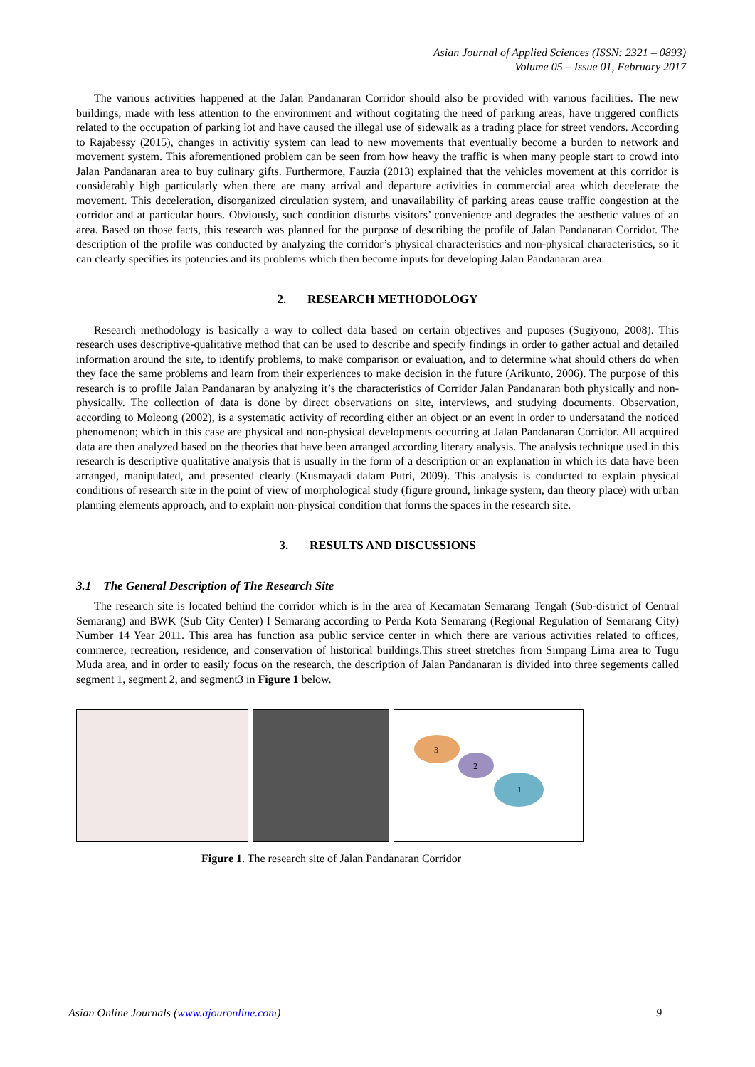Asian Journal of Applied Sciences (ISSN: 2321 – 0893)
Volume 05 – Issue 01, February 2017
The various activities happened at the Jalan Pandanaran Corridor should also be provided with various facilities. The new buildings, made with less attention to the environment and without cogitating the need of parking areas, have triggered conflicts related to the occupation of parking lot and have caused the illegal use of sidewalk as a trading place for street vendors. According to Rajabessy (2015), changes in activitiy system can lead to new movements that eventually become a burden to network and movement system. This aforementioned problem can be seen from how heavy the traffic is when many people start to crowd into Jalan Pandanaran area to buy culinary gifts. Furthermore, Fauzia (2013) explained that the vehicles movement at this corridor is considerably high particularly when there are many arrival and departure activities in commercial area which decelerate the movement. This deceleration, disorganized circulation system, and unavailability of parking areas cause traffic congestion at the corridor and at particular hours. Obviously, such condition disturbs visitors’ convenience and degrades the aesthetic values of an area. Based on those facts, this research was planned for the purpose of describing the profile of Jalan Pandanaran Corridor. The description of the profile was conducted by analyzing the corridor’s physical characteristics and non-physical characteristics, so it can clearly specifies its potencies and its problems which then become inputs for developing Jalan Pandanaran area.
2. RESEARCH METHODOLOGY
Research methodology is basically a way to collect data based on certain objectives and puposes (Sugiyono, 2008). This research uses descriptive-qualitative method that can be used to describe and specify findings in order to gather actual and detailed information around the site, to identify problems, to make comparison or evaluation, and to determine what should others do when they face the same problems and learn from their experiences to make decision in the future (Arikunto, 2006). The purpose of this research is to profile Jalan Pandanaran by analyzing it’s the characteristics of Corridor Jalan Pandanaran both physically and non-physically. The collection of data is done by direct observations on site, interviews, and studying documents. Observation, according to Moleong (2002), is a systematic activity of recording either an object or an event in order to undersatand the noticed phenomenon; which in this case are physical and non-physical developments occurring at Jalan Pandanaran Corridor. All acquired data are then analyzed based on the theories that have been arranged according literary analysis. The analysis technique used in this research is descriptive qualitative analysis that is usually in the form of a description or an explanation in which its data have been arranged, manipulated, and presented clearly (Kusmayadi dalam Putri, 2009). This analysis is conducted to explain physical conditions of research site in the point of view of morphological study (figure ground, linkage system, dan theory place) with urban planning elements approach, and to explain non-physical condition that forms the spaces in the research site.
3. RESULTS AND DISCUSSIONS
3.1 The General Description of The Research Site
The research site is located behind the corridor which is in the area of Kecamatan Semarang Tengah (Sub-district of Central Semarang) and BWK (Sub City Center) I Semarang according to Perda Kota Semarang (Regional Regulation of Semarang City) Number 14 Year 2011. This area has function asa public service center in which there are various activities related to offices, commerce, recreation, residence, and conservation of historical buildings.This street stretches from Simpang Lima area to Tugu Muda area, and in order to easily focus on the research, the description of Jalan Pandanaran is divided into three segements called segment 1, segment 2, and segment3 in Figure 1 below.
3
2
1
Figure 1. The research site of Jalan Pandanaran Corridor
Asian Online Journals (www.ajouronline.com) 9